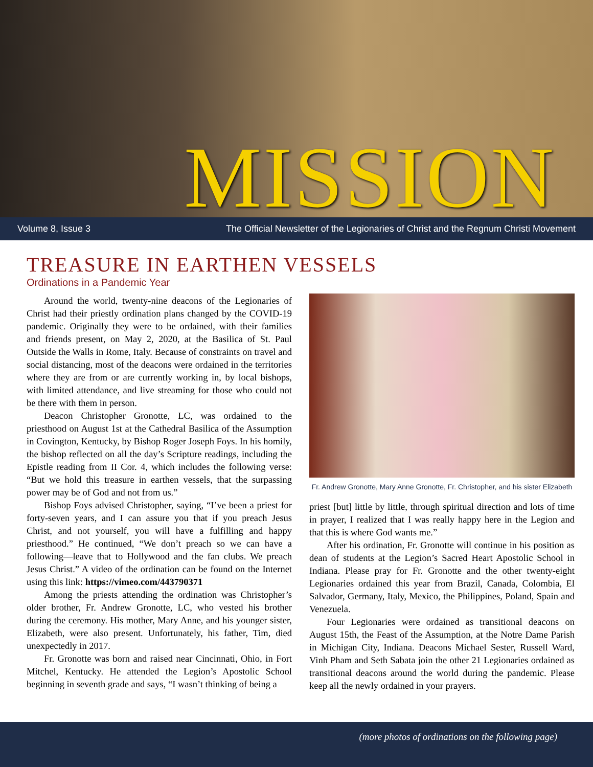MISSION
Volume 8, Issue 3 The Official Newsletter of the Legionaries of Christ and the Regnum Christi Movement
TREASURE IN EARTHEN VESSELS
Ordinations in a Pandemic Year
Around the world, twenty-nine deacons of the Legionaries of Christ had their priestly ordination plans changed by the COVID-19 pandemic. Originally they were to be ordained, with their families and friends present, on May 2, 2020, at the Basilica of St. Paul Outside the Walls in Rome, Italy. Because of constraints on travel and social distancing, most of the deacons were ordained in the territories where they are from or are currently working in, by local bishops, with limited attendance, and live streaming for those who could not be there with them in person.
Deacon Christopher Gronotte, LC, was ordained to the priesthood on August 1st at the Cathedral Basilica of the Assumption in Covington, Kentucky, by Bishop Roger Joseph Foys. In his homily, the bishop reflected on all the day’s Scripture readings, including the Epistle reading from II Cor. 4, which includes the following verse: “But we hold this treasure in earthen vessels, that the surpassing power may be of God and not from us.”
Bishop Foys advised Christopher, saying, “I’ve been a priest for forty-seven years, and I can assure you that if you preach Jesus Christ, and not yourself, you will have a fulfilling and happy priesthood.” He continued, “We don’t preach so we can have a following—leave that to Hollywood and the fan clubs. We preach Jesus Christ.” A video of the ordination can be found on the Internet using this link: https://vimeo.com/443790371
Among the priests attending the ordination was Christopher’s older brother, Fr. Andrew Gronotte, LC, who vested his brother during the ceremony. His mother, Mary Anne, and his younger sister, Elizabeth, were also present. Unfortunately, his father, Tim, died unexpectedly in 2017.
Fr. Gronotte was born and raised near Cincinnati, Ohio, in Fort Mitchel, Kentucky. He attended the Legion’s Apostolic School beginning in seventh grade and says, “I wasn’t thinking of being a
Fr. Andrew Gronotte, Mary Anne Gronotte, Fr. Christopher, and his sister Elizabeth
priest [but] little by little, through spiritual direction and lots of time in prayer, I realized that I was really happy here in the Legion and that this is where God wants me.”
After his ordination, Fr. Gronotte will continue in his position as dean of students at the Legion’s Sacred Heart Apostolic School in Indiana. Please pray for Fr. Gronotte and the other twenty-eight Legionaries ordained this year from Brazil, Canada, Colombia, El Salvador, Germany, Italy, Mexico, the Philippines, Poland, Spain and Venezuela.
Four Legionaries were ordained as transitional deacons on August 15th, the Feast of the Assumption, at the Notre Dame Parish in Michigan City, Indiana. Deacons Michael Sester, Russell Ward, Vinh Pham and Seth Sabata join the other 21 Legionaries ordained as transitional deacons around the world during the pandemic. Please keep all the newly ordained in your prayers.
(more photos of ordinations on the following page)